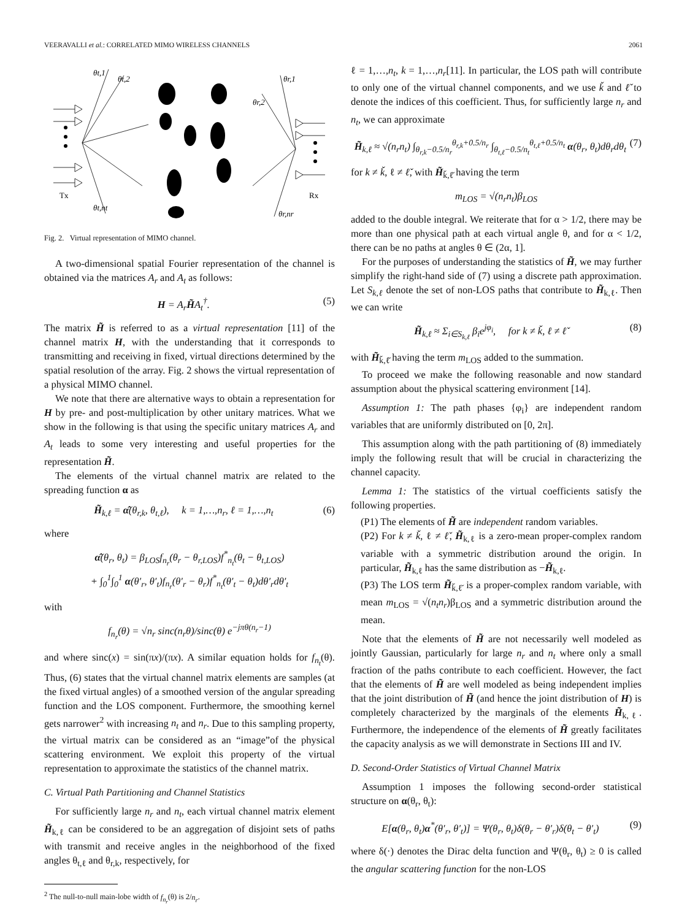VEERAVALLI et al.: CORRELATED MIMO WIRELESS CHANNELS 2061
θt,1
θt,2
θr,1
θr,2
θt,nt
θr,nr
Tx
Rx
Fig. 2. Virtual representation of MIMO channel.
A two-dimensional spatial Fourier representation of the channel is obtained via the matrices A<sub>r</sub> and A<sub>t</sub> as follows:
H = A<sub>r</sub>H̃A<sub>t</sub><sup>†</sup>. (5)
The matrix H̃ is referred to as a virtual representation [11] of the channel matrix H, with the understanding that it corresponds to transmitting and receiving in fixed, virtual directions determined by the spatial resolution of the array. Fig. 2 shows the virtual representation of a physical MIMO channel.
We note that there are alternative ways to obtain a representation for H by pre- and post-multiplication by other unitary matrices. What we show in the following is that using the specific unitary matrices A<sub>r</sub> and A<sub>t</sub> leads to some very interesting and useful properties for the representation H̃.
The elements of the virtual channel matrix are related to the spreading function α as
H̃<sub>k,ℓ</sub> = α̂(θ<sub>r,k</sub>, θ<sub>t,ℓ</sub>), k = 1,…,n<sub>r</sub>, ℓ = 1,…,n<sub>t</sub> (6)
where
α̂(θ<sub>r</sub>, θ<sub>t</sub>) = β<sub>LOS</sub>f<sub>n<sub>r</sub></sub>(θ<sub>r</sub> − θ<sub>r,LOS</sub>)f<sup>*</sup><sub>n<sub>t</sub></sub>(θ<sub>t</sub> − θ<sub>t,LOS</sub>)
+ ∫<sub>0</sub><sup>1</sup>∫<sub>0</sub><sup>1</sup> α(θ′<sub>r</sub>, θ′<sub>t</sub>)f<sub>n<sub>r</sub></sub>(θ′<sub>r</sub> − θ<sub>r</sub>)f<sup>*</sup><sub>n<sub>t</sub></sub>(θ′<sub>t</sub> − θ<sub>t</sub>)dθ′<sub>r</sub>dθ′<sub>t</sub>
with
f<sub>n<sub>r</sub></sub>(θ) = √n<sub>r</sub> sinc(n<sub>r</sub>θ)/sinc(θ) e<sup>−jπθ(n<sub>r</sub>−1)</sup>
and where sinc(x) = sin(πx)/(πx). A similar equation holds for f<sub>n<sub>t</sub></sub>(θ). Thus, (6) states that the virtual channel matrix elements are samples (at the fixed virtual angles) of a smoothed version of the angular spreading function and the LOS component. Furthermore, the smoothing kernel gets narrower<sup>2</sup> with increasing n<sub>t</sub> and n<sub>r</sub>. Due to this sampling property, the virtual matrix can be considered as an “image”of the physical scattering environment. We exploit this property of the virtual representation to approximate the statistics of the channel matrix.
C. Virtual Path Partitioning and Channel Statistics
For sufficiently large n<sub>r</sub> and n<sub>t</sub>, each virtual channel matrix element H̃<sub>k,ℓ</sub> can be considered to be an aggregation of disjoint sets of paths with transmit and receive angles in the neighborhood of the fixed angles θ<sub>t,ℓ</sub> and θ<sub>r,k</sub>, respectively, for
<sup>2</sup> The null-to-null main-lobe width of f<sub>n<sub>r</sub></sub>(θ) is 2/n<sub>r</sub>.
ℓ = 1,…,n<sub>t</sub>, k = 1,…,n<sub>r</sub>[11]. In particular, the LOS path will contribute to only one of the virtual channel components, and we use ǩ and ℓ̌ to denote the indices of this coefficient. Thus, for sufficiently large n<sub>r</sub> and n<sub>t</sub>, we can approximate
H̃<sub>k,ℓ</sub> ≈ √(n<sub>r</sub>n<sub>t</sub>) ∫<sub>θ<sub>r,k</sub>−0.5/n<sub>r</sub></sub><sup>θ<sub>r,k</sub>+0.5/n<sub>r</sub></sup> ∫<sub>θ<sub>t,ℓ</sub>−0.5/n<sub>t</sub></sub><sup>θ<sub>t,ℓ</sub>+0.5/n<sub>t</sub></sup> α(θ<sub>r</sub>, θ<sub>t</sub>)dθ<sub>r</sub>dθ<sub>t</sub> (7)
for k ≠ ǩ, ℓ ≠ ℓ̌, with H̃<sub>ǩ,ℓ̌</sub> having the term
m<sub>LOS</sub> = √(n<sub>r</sub>n<sub>t</sub>)β<sub>LOS</sub>
added to the double integral. We reiterate that for α > 1/2, there may be more than one physical path at each virtual angle θ, and for α < 1/2, there can be no paths at angles θ ∈ (2α, 1].
For the purposes of understanding the statistics of H̃, we may further simplify the right-hand side of (7) using a discrete path approximation. Let S<sub>k,ℓ</sub> denote the set of non-LOS paths that contribute to H̃<sub>k,ℓ</sub>. Then we can write
H̃<sub>k,ℓ</sub> ≈ Σ<sub>i∈S<sub>k,ℓ</sub></sub> β<sub>i</sub>e<sup>jφ<sub>i</sub></sup>, for k ≠ ǩ, ℓ ≠ ℓ̌ (8)
with H̃<sub>ǩ,ℓ̌</sub> having the term m<sub>LOS</sub> added to the summation.
To proceed we make the following reasonable and now standard assumption about the physical scattering environment [14].
Assumption 1: The path phases {φ<sub>i</sub>} are independent random variables that are uniformly distributed on [0, 2π].
This assumption along with the path partitioning of (8) immediately imply the following result that will be crucial in characterizing the channel capacity.
Lemma 1: The statistics of the virtual coefficients satisfy the following properties.
(P1) The elements of H̃ are independent random variables.
(P2) For k ≠ ǩ, ℓ ≠ ℓ̌, H̃<sub>k,ℓ</sub> is a zero-mean proper-complex random variable with a symmetric distribution around the origin. In particular, H̃<sub>k,ℓ</sub> has the same distribution as −H̃<sub>k,ℓ</sub>.
(P3) The LOS term H̃<sub>ǩ,ℓ̌</sub> is a proper-complex random variable, with mean m<sub>LOS</sub> = √(n<sub>t</sub>n<sub>r</sub>)β<sub>LOS</sub> and a symmetric distribution around the mean.
Note that the elements of H̃ are not necessarily well modeled as jointly Gaussian, particularly for large n<sub>r</sub> and n<sub>t</sub> where only a small fraction of the paths contribute to each coefficient. However, the fact that the elements of H̃ are well modeled as being independent implies that the joint distribution of H̃ (and hence the joint distribution of H) is completely characterized by the marginals of the elements H̃<sub>k,ℓ</sub>. Furthermore, the independence of the elements of H̃ greatly facilitates the capacity analysis as we will demonstrate in Sections III and IV.
D. Second-Order Statistics of Virtual Channel Matrix
Assumption 1 imposes the following second-order statistical structure on α(θ<sub>r</sub>, θ<sub>t</sub>):
E[α(θ<sub>r</sub>, θ<sub>t</sub>)α<sup>*</sup>(θ′<sub>r</sub>, θ′<sub>t</sub>)] = Ψ(θ<sub>r</sub>, θ<sub>t</sub>)δ(θ<sub>r</sub> − θ′<sub>r</sub>)δ(θ<sub>t</sub> − θ′<sub>t</sub>) (9)
where δ(·) denotes the Dirac delta function and Ψ(θ<sub>r</sub>, θ<sub>t</sub>) ≥ 0 is called the angular scattering function for the non-LOS